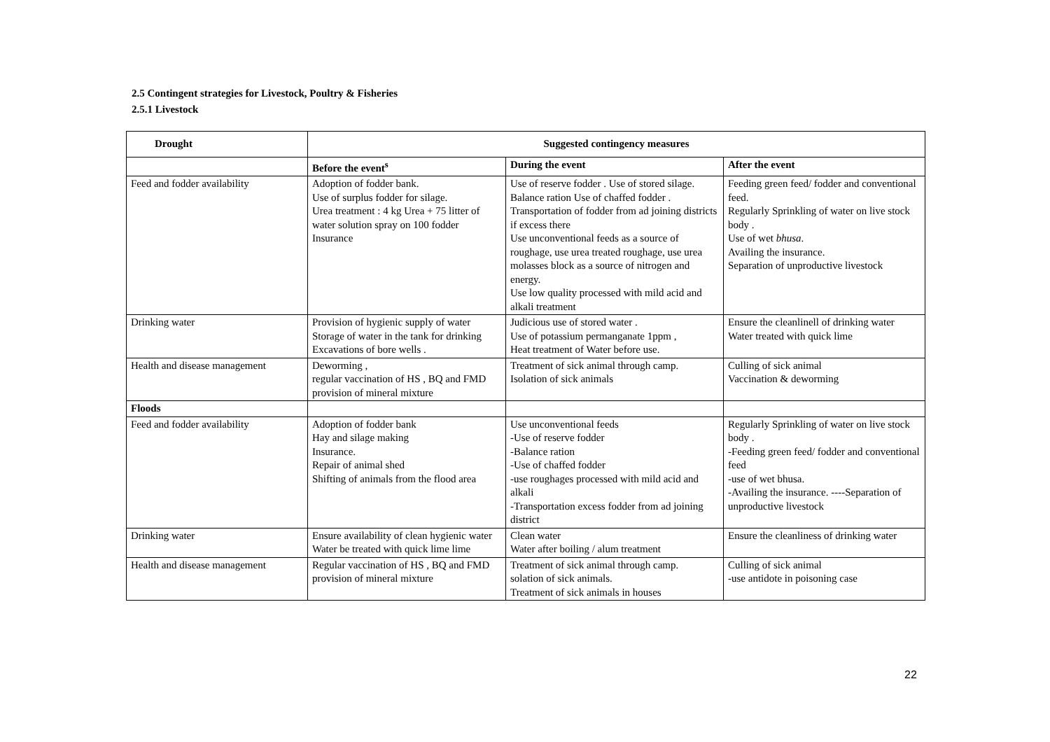2.5 Contingent strategies for Livestock, Poultry & Fisheries
2.5.1 Livestock
| Drought | Suggested contingency measures | | |
| --- | --- | --- | --- |
| | Before the event<sup>s</sup> | During the event | After the event |
| Feed and fodder availability | Adoption of fodder bank. Use of surplus fodder for silage. Urea treatment : 4 kg Urea + 75 litter of water solution spray on 100 fodder Insurance | Use of reserve fodder . Use of stored silage. Balance ration Use of chaffed fodder . Transportation of fodder from ad joining districts if excess there Use unconventional feeds as a source of roughage, use urea treated roughage, use urea molasses block as a source of nitrogen and energy. Use low quality processed with mild acid and alkali treatment | Feeding green feed/ fodder and conventional feed. Regularly Sprinkling of water on live stock body . Use of wet bhusa . Availing the insurance. Separation of unproductive livestock |
| Drinking water | Provision of hygienic supply of water Storage of water in the tank for drinking Excavations of bore wells . | Judicious use of stored water . Use of potassium permanganate 1ppm , Heat treatment of Water before use. | Ensure the cleanlinell of drinking water Water treated with quick lime |
| Health and disease management | Deworming , regular vaccination of HS , BQ and FMD provision of mineral mixture | Treatment of sick animal through camp. Isolation of sick animals | Culling of sick animal Vaccination & deworming |
| Floods | | | |
| Feed and fodder availability | Adoption of fodder bank Hay and silage making Insurance. Repair of animal shed Shifting of animals from the flood area | Use unconventional feeds -Use of reserve fodder -Balance ration -Use of chaffed fodder -use roughages processed with mild acid and alkali -Transportation excess fodder from ad joining district | Regularly Sprinkling of water on live stock body . -Feeding green feed/ fodder and conventional feed -use of wet bhusa. -Availing the insurance. ----Separation of unproductive livestock |
| Drinking water | Ensure availability of clean hygienic water Water be treated with quick lime lime | Clean water Water after boiling / alum treatment | Ensure the cleanliness of drinking water |
| Health and disease management | Regular vaccination of HS , BQ and FMD provision of mineral mixture | Treatment of sick animal through camp. solation of sick animals. Treatment of sick animals in houses | Culling of sick animal -use antidote in poisoning case |
22